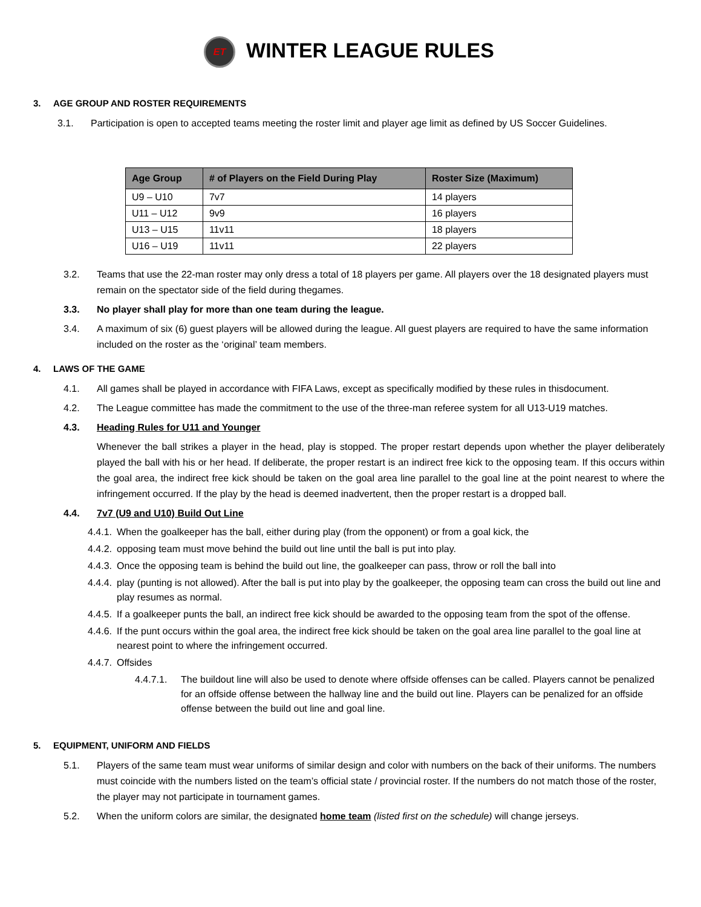ET WINTER LEAGUE RULES
3. AGE GROUP AND ROSTER REQUIREMENTS
3.1. Participation is open to accepted teams meeting the roster limit and player age limit as defined by US Soccer Guidelines.
| Age Group | # of Players on the Field During Play | Roster Size (Maximum) |
| --- | --- | --- |
| U9 – U10 | 7v7 | 14 players |
| U11 – U12 | 9v9 | 16 players |
| U13 – U15 | 11v11 | 18 players |
| U16 – U19 | 11v11 | 22 players |
3.2. Teams that use the 22-man roster may only dress a total of 18 players per game. All players over the 18 designated players must remain on the spectator side of the field during thegames.
3.3. No player shall play for more than one team during the league.
3.4. A maximum of six (6) guest players will be allowed during the league. All guest players are required to have the same information included on the roster as the ‘original’ team members.
4. LAWS OF THE GAME
4.1. All games shall be played in accordance with FIFA Laws, except as specifically modified by these rules in thisdocument.
4.2. The League committee has made the commitment to the use of the three-man referee system for all U13-U19 matches.
4.3. Heading Rules for U11 and Younger
Whenever the ball strikes a player in the head, play is stopped. The proper restart depends upon whether the player deliberately played the ball with his or her head. If deliberate, the proper restart is an indirect free kick to the opposing team. If this occurs within the goal area, the indirect free kick should be taken on the goal area line parallel to the goal line at the point nearest to where the infringement occurred. If the play by the head is deemed inadvertent, then the proper restart is a dropped ball.
4.4. 7v7 (U9 and U10) Build Out Line
4.4.1. When the goalkeeper has the ball, either during play (from the opponent) or from a goal kick, the
4.4.2. opposing team must move behind the build out line until the ball is put into play.
4.4.3. Once the opposing team is behind the build out line, the goalkeeper can pass, throw or roll the ball into
4.4.4. play (punting is not allowed). After the ball is put into play by the goalkeeper, the opposing team can cross the build out line and play resumes as normal.
4.4.5. If a goalkeeper punts the ball, an indirect free kick should be awarded to the opposing team from the spot of the offense.
4.4.6. If the punt occurs within the goal area, the indirect free kick should be taken on the goal area line parallel to the goal line at nearest point to where the infringement occurred.
4.4.7. Offsides
4.4.7.1. The buildout line will also be used to denote where offside offenses can be called. Players cannot be penalized for an offside offense between the hallway line and the build out line. Players can be penalized for an offside offense between the build out line and goal line.
5. EQUIPMENT, UNIFORM AND FIELDS
5.1. Players of the same team must wear uniforms of similar design and color with numbers on the back of their uniforms. The numbers must coincide with the numbers listed on the team’s official state / provincial roster. If the numbers do not match those of the roster, the player may not participate in tournament games.
5.2. When the uniform colors are similar, the designated home team (listed first on the schedule) will change jerseys.